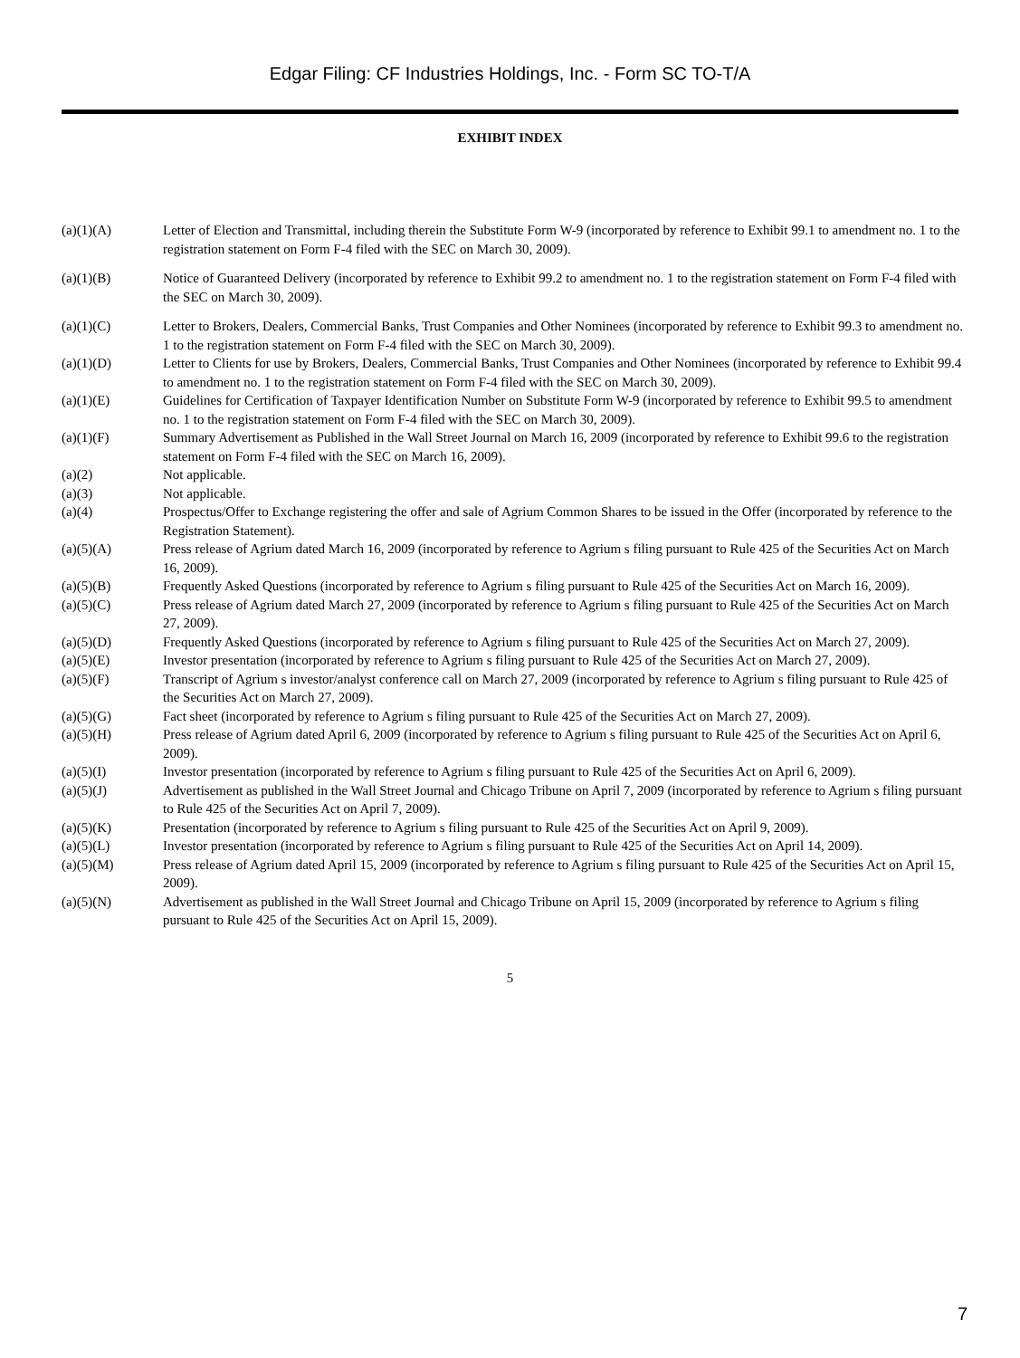Edgar Filing: CF Industries Holdings, Inc. - Form SC TO-T/A
EXHIBIT INDEX
| (a)(1)(A) | Letter of Election and Transmittal, including therein the Substitute Form W-9 (incorporated by reference to Exhibit 99.1 to amendment no. 1 to the registration statement on Form F-4 filed with the SEC on March 30, 2009). |
| (a)(1)(B) | Notice of Guaranteed Delivery (incorporated by reference to Exhibit 99.2 to amendment no. 1 to the registration statement on Form F-4 filed with the SEC on March 30, 2009). |
| (a)(1)(C) | Letter to Brokers, Dealers, Commercial Banks, Trust Companies and Other Nominees (incorporated by reference to Exhibit 99.3 to amendment no. 1 to the registration statement on Form F-4 filed with the SEC on March 30, 2009). |
| (a)(1)(D) | Letter to Clients for use by Brokers, Dealers, Commercial Banks, Trust Companies and Other Nominees (incorporated by reference to Exhibit 99.4 to amendment no. 1 to the registration statement on Form F-4 filed with the SEC on March 30, 2009). |
| (a)(1)(E) | Guidelines for Certification of Taxpayer Identification Number on Substitute Form W-9 (incorporated by reference to Exhibit 99.5 to amendment no. 1 to the registration statement on Form F-4 filed with the SEC on March 30, 2009). |
| (a)(1)(F) | Summary Advertisement as Published in the Wall Street Journal on March 16, 2009 (incorporated by reference to Exhibit 99.6 to the registration statement on Form F-4 filed with the SEC on March 16, 2009). |
| (a)(2) | Not applicable. |
| (a)(3) | Not applicable. |
| (a)(4) | Prospectus/Offer to Exchange registering the offer and sale of Agrium Common Shares to be issued in the Offer (incorporated by reference to the Registration Statement). |
| (a)(5)(A) | Press release of Agrium dated March 16, 2009 (incorporated by reference to Agrium s filing pursuant to Rule 425 of the Securities Act on March 16, 2009). |
| (a)(5)(B) | Frequently Asked Questions (incorporated by reference to Agrium s filing pursuant to Rule 425 of the Securities Act on March 16, 2009). |
| (a)(5)(C) | Press release of Agrium dated March 27, 2009 (incorporated by reference to Agrium s filing pursuant to Rule 425 of the Securities Act on March 27, 2009). |
| (a)(5)(D) | Frequently Asked Questions (incorporated by reference to Agrium s filing pursuant to Rule 425 of the Securities Act on March 27, 2009). |
| (a)(5)(E) | Investor presentation (incorporated by reference to Agrium s filing pursuant to Rule 425 of the Securities Act on March 27, 2009). |
| (a)(5)(F) | Transcript of Agrium s investor/analyst conference call on March 27, 2009 (incorporated by reference to Agrium s filing pursuant to Rule 425 of the Securities Act on March 27, 2009). |
| (a)(5)(G) | Fact sheet (incorporated by reference to Agrium s filing pursuant to Rule 425 of the Securities Act on March 27, 2009). |
| (a)(5)(H) | Press release of Agrium dated April 6, 2009 (incorporated by reference to Agrium s filing pursuant to Rule 425 of the Securities Act on April 6, 2009). |
| (a)(5)(I) | Investor presentation (incorporated by reference to Agrium s filing pursuant to Rule 425 of the Securities Act on April 6, 2009). |
| (a)(5)(J) | Advertisement as published in the Wall Street Journal and Chicago Tribune on April 7, 2009 (incorporated by reference to Agrium s filing pursuant to Rule 425 of the Securities Act on April 7, 2009). |
| (a)(5)(K) | Presentation (incorporated by reference to Agrium s filing pursuant to Rule 425 of the Securities Act on April 9, 2009). |
| (a)(5)(L) | Investor presentation (incorporated by reference to Agrium s filing pursuant to Rule 425 of the Securities Act on April 14, 2009). |
| (a)(5)(M) | Press release of Agrium dated April 15, 2009 (incorporated by reference to Agrium s filing pursuant to Rule 425 of the Securities Act on April 15, 2009). |
| (a)(5)(N) | Advertisement as published in the Wall Street Journal and Chicago Tribune on April 15, 2009 (incorporated by reference to Agrium s filing pursuant to Rule 425 of the Securities Act on April 15, 2009). |
5
7